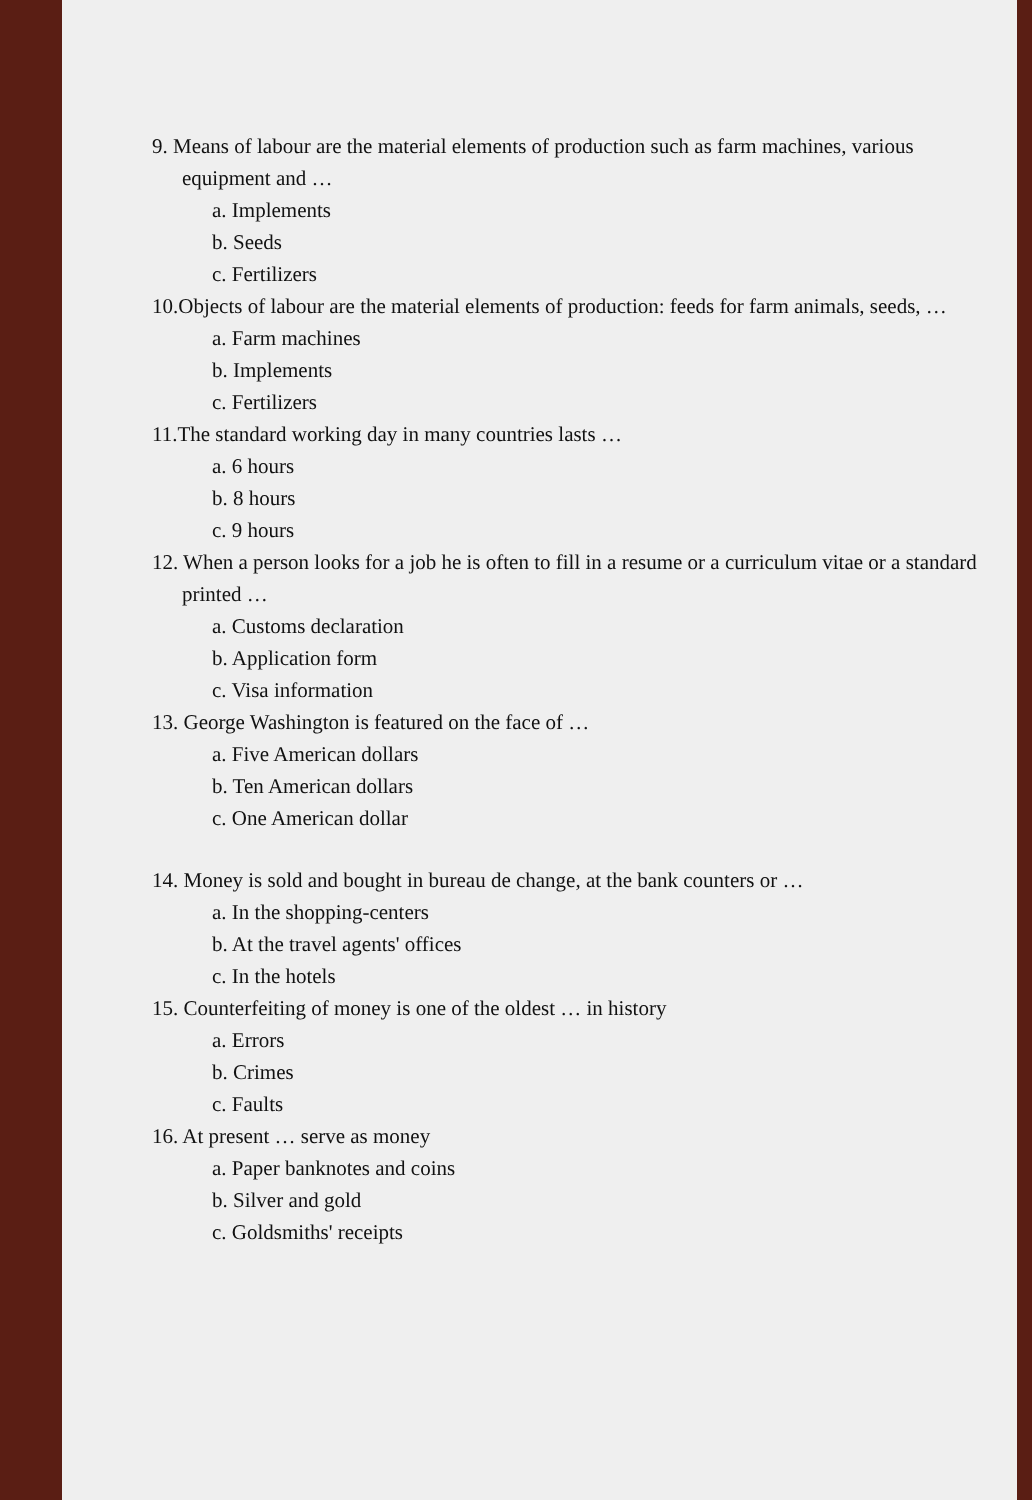9. Means of labour are the material elements of production such as farm machines, various equipment and …
a. Implements
b. Seeds
c. Fertilizers
10.Objects of labour are the material elements of production: feeds for farm animals, seeds, …
a. Farm machines
b. Implements
c. Fertilizers
11.The standard working day in many countries lasts …
a. 6 hours
b. 8 hours
c. 9 hours
12. When a person looks for a job he is often to fill in a resume or a curriculum vitae or a standard printed …
a. Customs declaration
b. Application form
c. Visa information
13. George Washington is featured on the face of …
a. Five American dollars
b. Ten American dollars
c. One American dollar
14. Money is sold and bought in bureau de change, at the bank counters or …
a. In the shopping-centers
b. At the travel agents' offices
c. In the hotels
15. Counterfeiting of money is one of the oldest … in history
a. Errors
b. Crimes
c. Faults
16. At present … serve as money
a. Paper banknotes and coins
b. Silver and gold
c. Goldsmiths' receipts